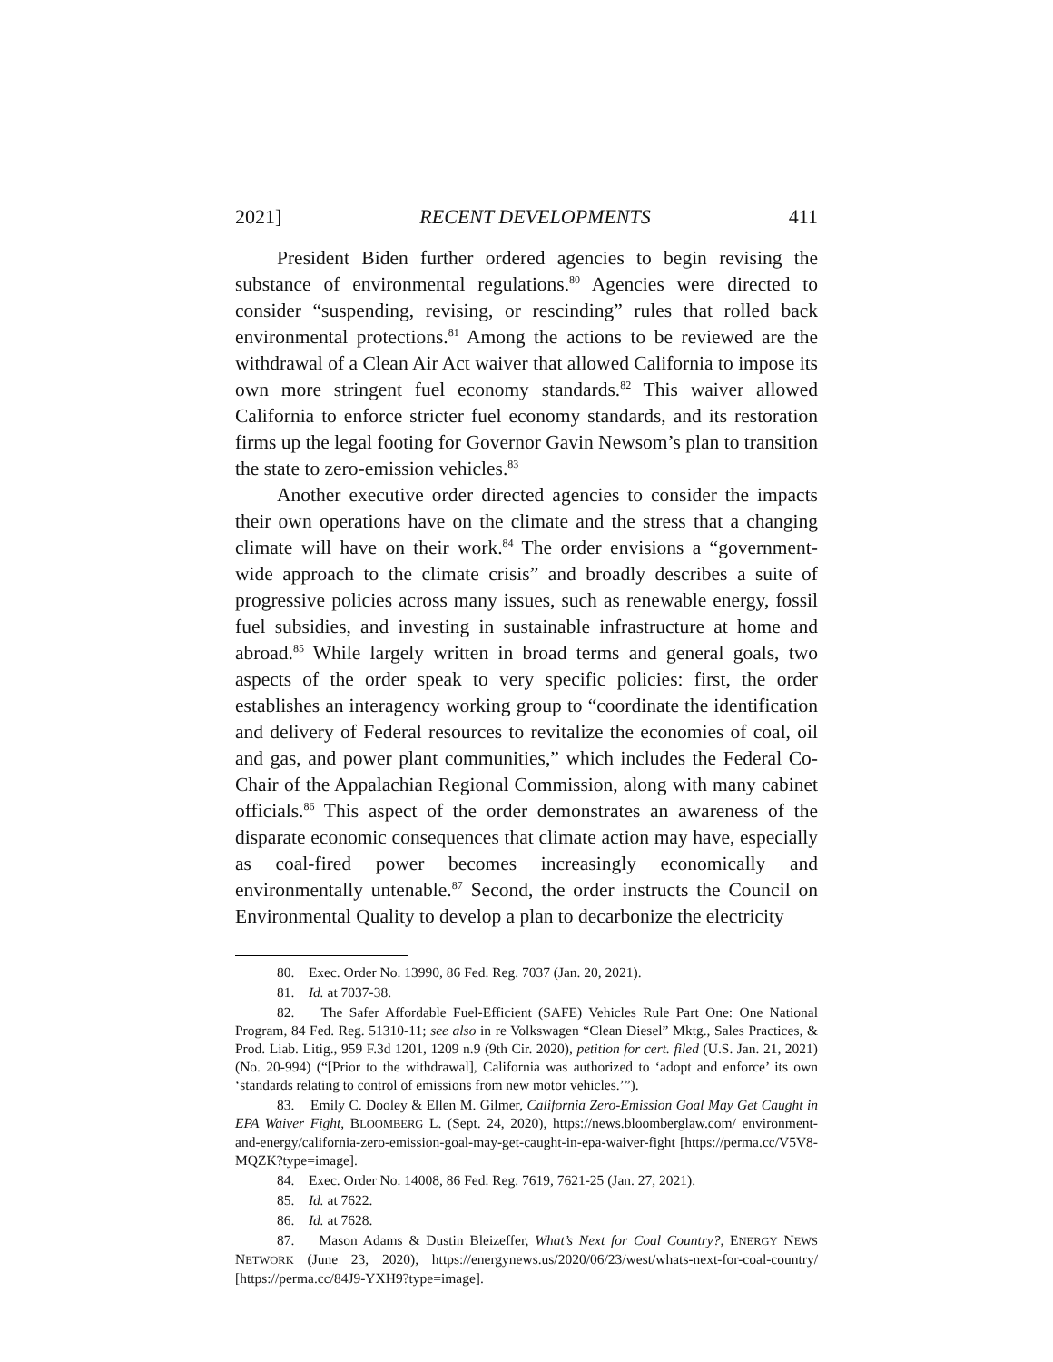2021] RECENT DEVELOPMENTS 411
President Biden further ordered agencies to begin revising the substance of environmental regulations.<sup>80</sup> Agencies were directed to consider “suspending, revising, or rescinding” rules that rolled back environmental protections.<sup>81</sup> Among the actions to be reviewed are the withdrawal of a Clean Air Act waiver that allowed California to impose its own more stringent fuel economy standards.<sup>82</sup> This waiver allowed California to enforce stricter fuel economy standards, and its restoration firms up the legal footing for Governor Gavin Newsom’s plan to transition the state to zero-emission vehicles.<sup>83</sup>
Another executive order directed agencies to consider the impacts their own operations have on the climate and the stress that a changing climate will have on their work.<sup>84</sup> The order envisions a “government-wide approach to the climate crisis” and broadly describes a suite of progressive policies across many issues, such as renewable energy, fossil fuel subsidies, and investing in sustainable infrastructure at home and abroad.<sup>85</sup> While largely written in broad terms and general goals, two aspects of the order speak to very specific policies: first, the order establishes an interagency working group to “coordinate the identification and delivery of Federal resources to revitalize the economies of coal, oil and gas, and power plant communities,” which includes the Federal Co-Chair of the Appalachian Regional Commission, along with many cabinet officials.<sup>86</sup> This aspect of the order demonstrates an awareness of the disparate economic consequences that climate action may have, especially as coal-fired power becomes increasingly economically and environmentally untenable.<sup>87</sup> Second, the order instructs the Council on Environmental Quality to develop a plan to decarbonize the electricity
80. Exec. Order No. 13990, 86 Fed. Reg. 7037 (Jan. 20, 2021).
81. Id. at 7037-38.
82. The Safer Affordable Fuel-Efficient (SAFE) Vehicles Rule Part One: One National Program, 84 Fed. Reg. 51310-11; see also in re Volkswagen “Clean Diesel” Mktg., Sales Practices, & Prod. Liab. Litig., 959 F.3d 1201, 1209 n.9 (9th Cir. 2020), petition for cert. filed (U.S. Jan. 21, 2021) (No. 20-994) (“[Prior to the withdrawal], California was authorized to ‘adopt and enforce’ its own ‘standards relating to control of emissions from new motor vehicles.’”).
83. Emily C. Dooley & Ellen M. Gilmer, California Zero-Emission Goal May Get Caught in EPA Waiver Fight, BLOOMBERG L. (Sept. 24, 2020), https://news.bloomberglaw.com/ environment-and-energy/california-zero-emission-goal-may-get-caught-in-epa-waiver-fight [https://perma.cc/V5V8-MQZK?type=image].
84. Exec. Order No. 14008, 86 Fed. Reg. 7619, 7621-25 (Jan. 27, 2021).
85. Id. at 7622.
86. Id. at 7628.
87. Mason Adams & Dustin Bleizeffer, What’s Next for Coal Country?, ENERGY NEWS NETWORK (June 23, 2020), https://energynews.us/2020/06/23/west/whats-next-for-coal-country/ [https://perma.cc/84J9-YXH9?type=image].